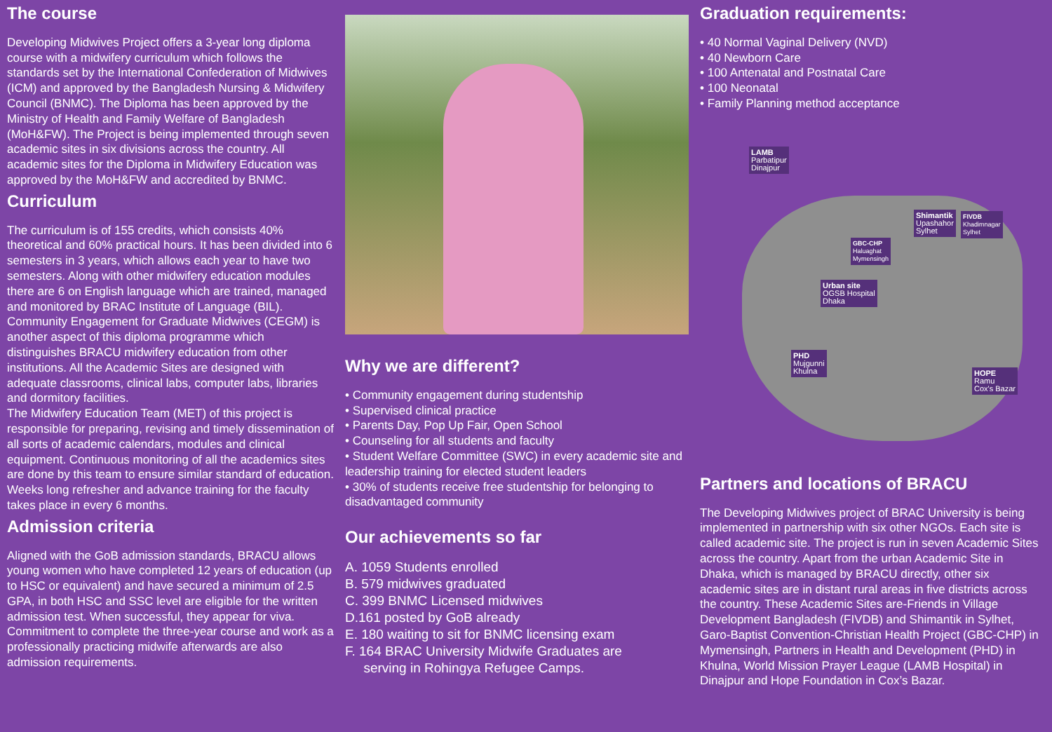The course
Developing Midwives Project offers a 3-year long diploma course with a midwifery curriculum which follows the standards set by the International Confederation of Midwives (ICM) and approved by the Bangladesh Nursing & Midwifery Council (BNMC). The Diploma has been approved by the Ministry of Health and Family Welfare of Bangladesh (MoH&FW). The Project is being implemented through seven academic sites in six divisions across the country. All academic sites for the Diploma in Midwifery Education was approved by the MoH&FW and accredited by BNMC.
Curriculum
The curriculum is of 155 credits, which consists 40% theoretical and 60% practical hours. It has been divided into 6 semesters in 3 years, which allows each year to have two semesters. Along with other midwifery education modules there are 6 on English language which are trained, managed and monitored by BRAC Institute of Language (BIL). Community Engagement for Graduate Midwives (CEGM) is another aspect of this diploma programme which distinguishes BRACU midwifery education from other institutions. All the Academic Sites are designed with adequate classrooms, clinical labs, computer labs, libraries and dormitory facilities.
The Midwifery Education Team (MET) of this project is responsible for preparing, revising and timely dissemination of all sorts of academic calendars, modules and clinical equipment. Continuous monitoring of all the academics sites are done by this team to ensure similar standard of education. Weeks long refresher and advance training for the faculty takes place in every 6 months.
Admission criteria
Aligned with the GoB admission standards, BRACU allows young women who have completed 12 years of education (up to HSC or equivalent) and have secured a minimum of 2.5 GPA, in both HSC and SSC level are eligible for the written admission test. When successful, they appear for viva. Commitment to complete the three-year course and work as a professionally practicing midwife afterwards are also admission requirements.
Why we are different?
• Community engagement during studentship
• Supervised clinical practice
• Parents Day, Pop Up Fair, Open School
• Counseling for all students and faculty
• Student Welfare Committee (SWC) in every academic site and leadership training for elected student leaders
• 30% of students receive free studentship for belonging to disadvantaged community
Our achievements so far
A. 1059 Students enrolled
B. 579 midwives graduated
C. 399 BNMC Licensed midwives
D.161 posted by GoB already
E. 180 waiting to sit for BNMC licensing exam
F. 164 BRAC University Midwife Graduates are
serving in Rohingya Refugee Camps.
Graduation requirements:
• 40 Normal Vaginal Delivery (NVD)
• 40 Newborn Care
• 100 Antenatal and Postnatal Care
• 100 Neonatal
• Family Planning method acceptance
LAMB
Parbatipur
Dinajpur
Shimantik
Upashahor
Sylhet
FIVDB
Khadimnagar
Sylhet
GBC-CHP
Haluaghat
Mymensingh
Urban site
OGSB Hospital
Dhaka
PHD
Mujgunni
Khulna
HOPE
Ramu
Cox's Bazar
Partners and locations of BRACU
The Developing Midwives project of BRAC University is being implemented in partnership with six other NGOs. Each site is called academic site. The project is run in seven Academic Sites across the country. Apart from the urban Academic Site in Dhaka, which is managed by BRACU directly, other six academic sites are in distant rural areas in five districts across the country. These Academic Sites are-Friends in Village Development Bangladesh (FIVDB) and Shimantik in Sylhet, Garo-Baptist Convention-Christian Health Project (GBC-CHP) in Mymensingh, Partners in Health and Development (PHD) in Khulna, World Mission Prayer League (LAMB Hospital) in Dinajpur and Hope Foundation in Cox’s Bazar.